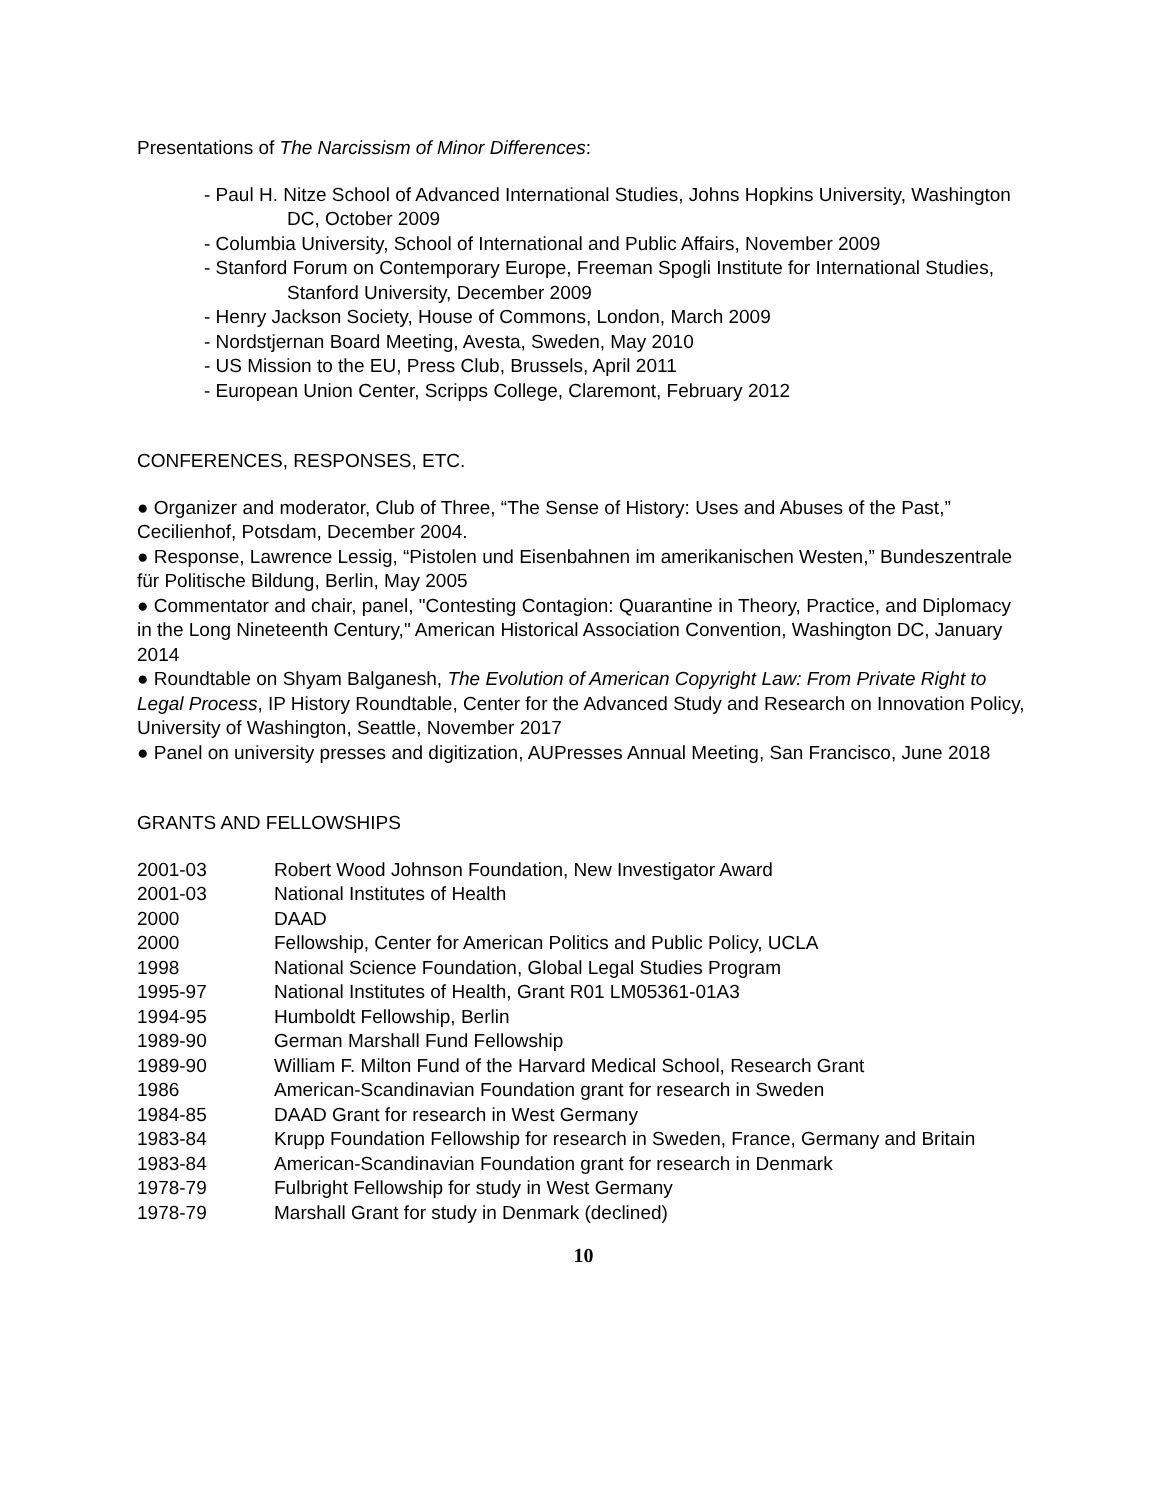Presentations of The Narcissism of Minor Differences:
- Paul H. Nitze School of Advanced International Studies, Johns Hopkins University, Washington DC, October 2009
- Columbia University, School of International and Public Affairs, November 2009
- Stanford Forum on Contemporary Europe, Freeman Spogli Institute for International Studies, Stanford University, December 2009
- Henry Jackson Society, House of Commons, London, March 2009
- Nordstjernan Board Meeting, Avesta, Sweden, May 2010
- US Mission to the EU, Press Club, Brussels, April 2011
- European Union Center, Scripps College, Claremont, February 2012
CONFERENCES, RESPONSES, ETC.
● Organizer and moderator, Club of Three, “The Sense of History: Uses and Abuses of the Past,” Cecilienhof, Potsdam, December 2004.
● Response, Lawrence Lessig, “Pistolen und Eisenbahnen im amerikanischen Westen,” Bundeszentrale für Politische Bildung, Berlin, May 2005
● Commentator and chair, panel, "Contesting Contagion: Quarantine in Theory, Practice, and Diplomacy in the Long Nineteenth Century," American Historical Association Convention, Washington DC, January 2014
● Roundtable on Shyam Balganesh, The Evolution of American Copyright Law: From Private Right to Legal Process, IP History Roundtable, Center for the Advanced Study and Research on Innovation Policy, University of Washington, Seattle, November 2017
● Panel on university presses and digitization, AUPresses Annual Meeting, San Francisco, June 2018
GRANTS AND FELLOWSHIPS
2001-03 Robert Wood Johnson Foundation, New Investigator Award
2001-03 National Institutes of Health
2000 DAAD
2000 Fellowship, Center for American Politics and Public Policy, UCLA
1998 National Science Foundation, Global Legal Studies Program
1995-97 National Institutes of Health, Grant R01 LM05361-01A3
1994-95 Humboldt Fellowship, Berlin
1989-90 German Marshall Fund Fellowship
1989-90 William F. Milton Fund of the Harvard Medical School, Research Grant
1986 American-Scandinavian Foundation grant for research in Sweden
1984-85 DAAD Grant for research in West Germany
1983-84 Krupp Foundation Fellowship for research in Sweden, France, Germany and Britain
1983-84 American-Scandinavian Foundation grant for research in Denmark
1978-79 Fulbright Fellowship for study in West Germany
1978-79 Marshall Grant for study in Denmark (declined)
10